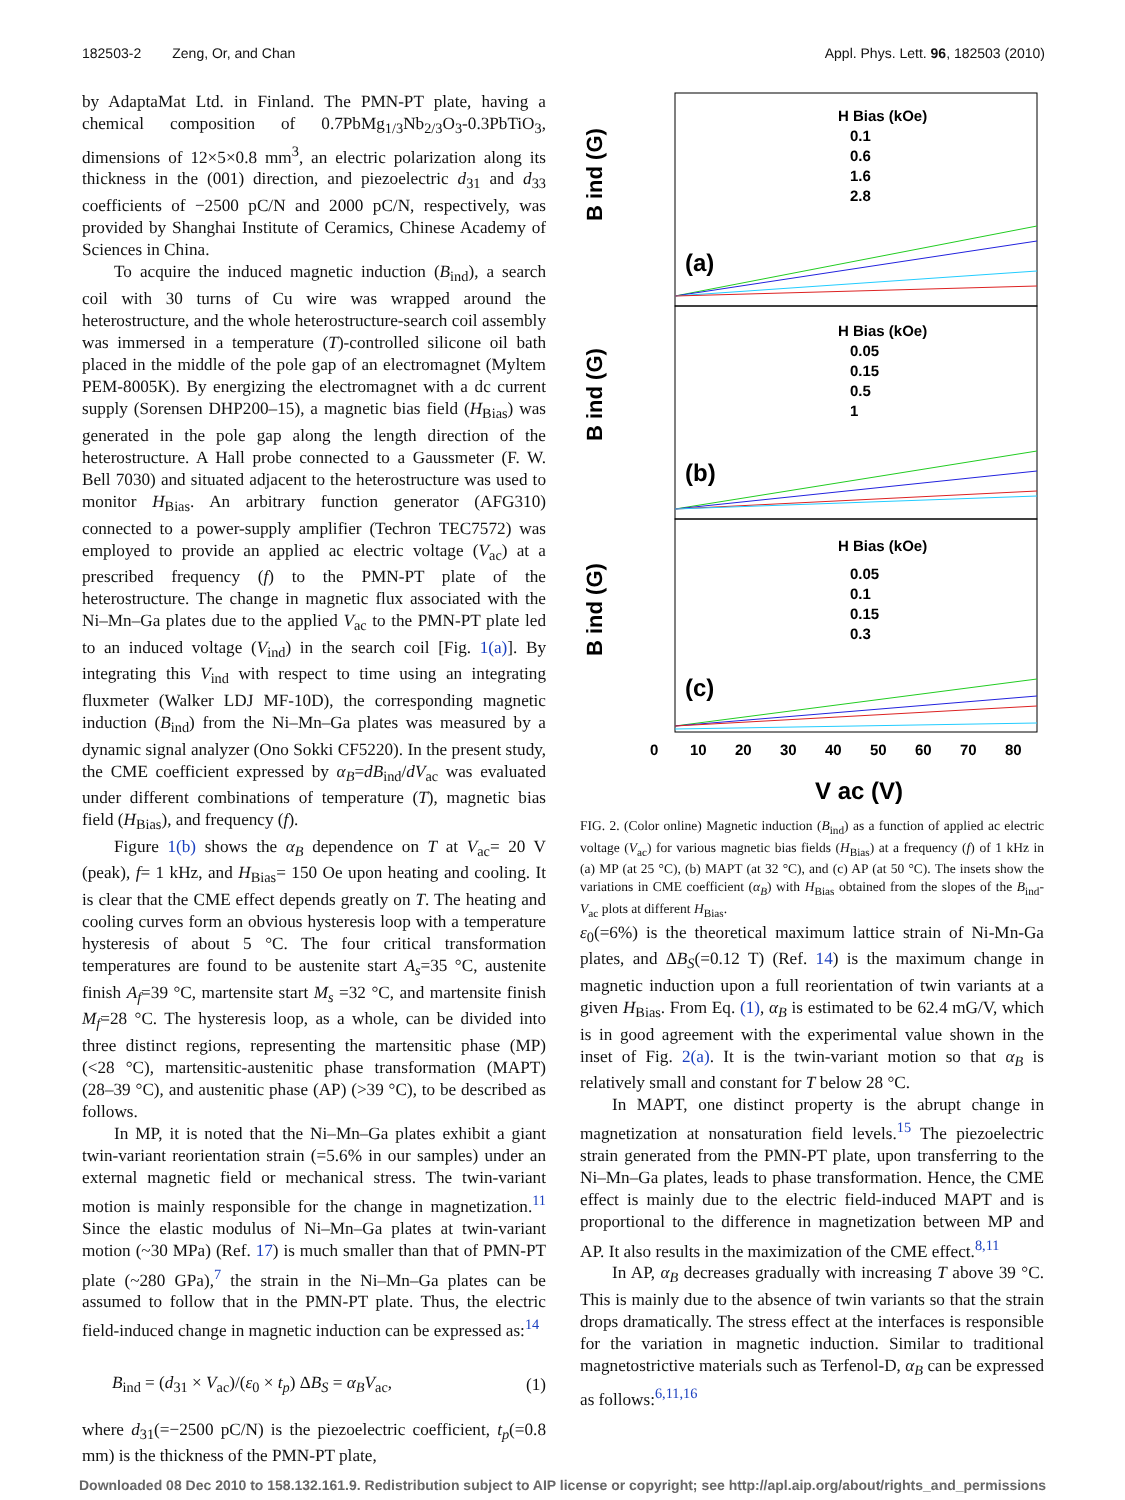182503-2 Zeng, Or, and Chan Appl. Phys. Lett. 96, 182503 (2010)
by AdaptaMat Ltd. in Finland. The PMN-PT plate, having a chemical composition of 0.7PbMg<sub>1/3</sub>Nb<sub>2/3</sub>O<sub>3</sub>-0.3PbTiO<sub>3</sub>, dimensions of 12×5×0.8 mm<sup>3</sup>, an electric polarization along its thickness in the (001) direction, and piezoelectric d<sub>31</sub> and d<sub>33</sub> coefficients of −2500 pC/N and 2000 pC/N, respectively, was provided by Shanghai Institute of Ceramics, Chinese Academy of Sciences in China.
To acquire the induced magnetic induction (B<sub>ind</sub>), a search coil with 30 turns of Cu wire was wrapped around the heterostructure, and the whole heterostructure-search coil assembly was immersed in a temperature (T)-controlled silicone oil bath placed in the middle of the pole gap of an electromagnet (Myltem PEM-8005K). By energizing the electromagnet with a dc current supply (Sorensen DHP200–15), a magnetic bias field (H<sub>Bias</sub>) was generated in the pole gap along the length direction of the heterostructure. A Hall probe connected to a Gaussmeter (F. W. Bell 7030) and situated adjacent to the heterostructure was used to monitor H<sub>Bias</sub>. An arbitrary function generator (AFG310) connected to a power-supply amplifier (Techron TEC7572) was employed to provide an applied ac electric voltage (V<sub>ac</sub>) at a prescribed frequency (f) to the PMN-PT plate of the heterostructure. The change in magnetic flux associated with the Ni–Mn–Ga plates due to the applied V<sub>ac</sub> to the PMN-PT plate led to an induced voltage (V<sub>ind</sub>) in the search coil [Fig. 1(a)]. By integrating this V<sub>ind</sub> with respect to time using an integrating fluxmeter (Walker LDJ MF-10D), the corresponding magnetic induction (B<sub>ind</sub>) from the Ni–Mn–Ga plates was measured by a dynamic signal analyzer (Ono Sokki CF5220). In the present study, the CME coefficient expressed by α<sub>B</sub>=dB<sub>ind</sub>/dV<sub>ac</sub> was evaluated under different combinations of temperature (T), magnetic bias field (H<sub>Bias</sub>), and frequency (f).
Figure 1(b) shows the α<sub>B</sub> dependence on T at V<sub>ac</sub>= 20 V (peak), f= 1 kHz, and H<sub>Bias</sub>= 150 Oe upon heating and cooling. It is clear that the CME effect depends greatly on T. The heating and cooling curves form an obvious hysteresis loop with a temperature hysteresis of about 5 °C. The four critical transformation temperatures are found to be austenite start A<sub>s</sub>=35 °C, austenite finish A<sub>f</sub>=39 °C, martensite start M<sub>s</sub> =32 °C, and martensite finish M<sub>f</sub>=28 °C. The hysteresis loop, as a whole, can be divided into three distinct regions, representing the martensitic phase (MP) (<28 °C), martensitic-austenitic phase transformation (MAPT) (28–39 °C), and austenitic phase (AP) (>39 °C), to be described as follows.
In MP, it is noted that the Ni–Mn–Ga plates exhibit a giant twin-variant reorientation strain (=5.6% in our samples) under an external magnetic field or mechanical stress. The twin-variant motion is mainly responsible for the change in magnetization.<sup>11</sup> Since the elastic modulus of Ni–Mn–Ga plates at twin-variant motion (~30 MPa) (Ref. 17) is much smaller than that of PMN-PT plate (~280 GPa),<sup>7</sup> the strain in the Ni–Mn–Ga plates can be assumed to follow that in the PMN-PT plate. Thus, the electric field-induced change in magnetic induction can be expressed as:<sup>14</sup>
B<sub>ind</sub> = (d<sub>31</sub> × V<sub>ac</sub>)/(ε<sub>0</sub> × t<sub>p</sub>) ΔB<sub>S</sub> = α<sub>B</sub>V<sub>ac</sub>, (1)
where d<sub>31</sub>(=−2500 pC/N) is the piezoelectric coefficient, t<sub>p</sub>(=0.8 mm) is the thickness of the PMN-PT plate,
B ind (G)
B ind (G)
B ind (G)
(a)
(b)
(c)
H Bias (kOe)
0.1
0.6
1.6
2.8
H Bias (kOe)
0.05
0.15
0.5
1
H Bias (kOe)
0.05
0.1
0.15
0.3
0
10
20
30
40
50
60
70
80
V ac (V)
FIG. 2. (Color online) Magnetic induction (B<sub>ind</sub>) as a function of applied ac electric voltage (V<sub>ac</sub>) for various magnetic bias fields (H<sub>Bias</sub>) at a frequency (f) of 1 kHz in (a) MP (at 25 °C), (b) MAPT (at 32 °C), and (c) AP (at 50 °C). The insets show the variations in CME coefficient (α<sub>B</sub>) with H<sub>Bias</sub> obtained from the slopes of the B<sub>ind</sub>-V<sub>ac</sub> plots at different H<sub>Bias</sub>.
ε<sub>0</sub>(=6%) is the theoretical maximum lattice strain of Ni-Mn-Ga plates, and ΔB<sub>S</sub>(=0.12 T) (Ref. 14) is the maximum change in magnetic induction upon a full reorientation of twin variants at a given H<sub>Bias</sub>. From Eq. (1), α<sub>B</sub> is estimated to be 62.4 mG/V, which is in good agreement with the experimental value shown in the inset of Fig. 2(a). It is the twin-variant motion so that α<sub>B</sub> is relatively small and constant for T below 28 °C.
In MAPT, one distinct property is the abrupt change in magnetization at nonsaturation field levels.<sup>15</sup> The piezoelectric strain generated from the PMN-PT plate, upon transferring to the Ni–Mn–Ga plates, leads to phase transformation. Hence, the CME effect is mainly due to the electric field-induced MAPT and is proportional to the difference in magnetization between MP and AP. It also results in the maximization of the CME effect.<sup>8,11</sup>
In AP, α<sub>B</sub> decreases gradually with increasing T above 39 °C. This is mainly due to the absence of twin variants so that the strain drops dramatically. The stress effect at the interfaces is responsible for the variation in magnetic induction. Similar to traditional magnetostrictive materials such as Terfenol-D, α<sub>B</sub> can be expressed as follows:<sup>6,11,16</sup>
Downloaded 08 Dec 2010 to 158.132.161.9. Redistribution subject to AIP license or copyright; see http://apl.aip.org/about/rights_and_permissions